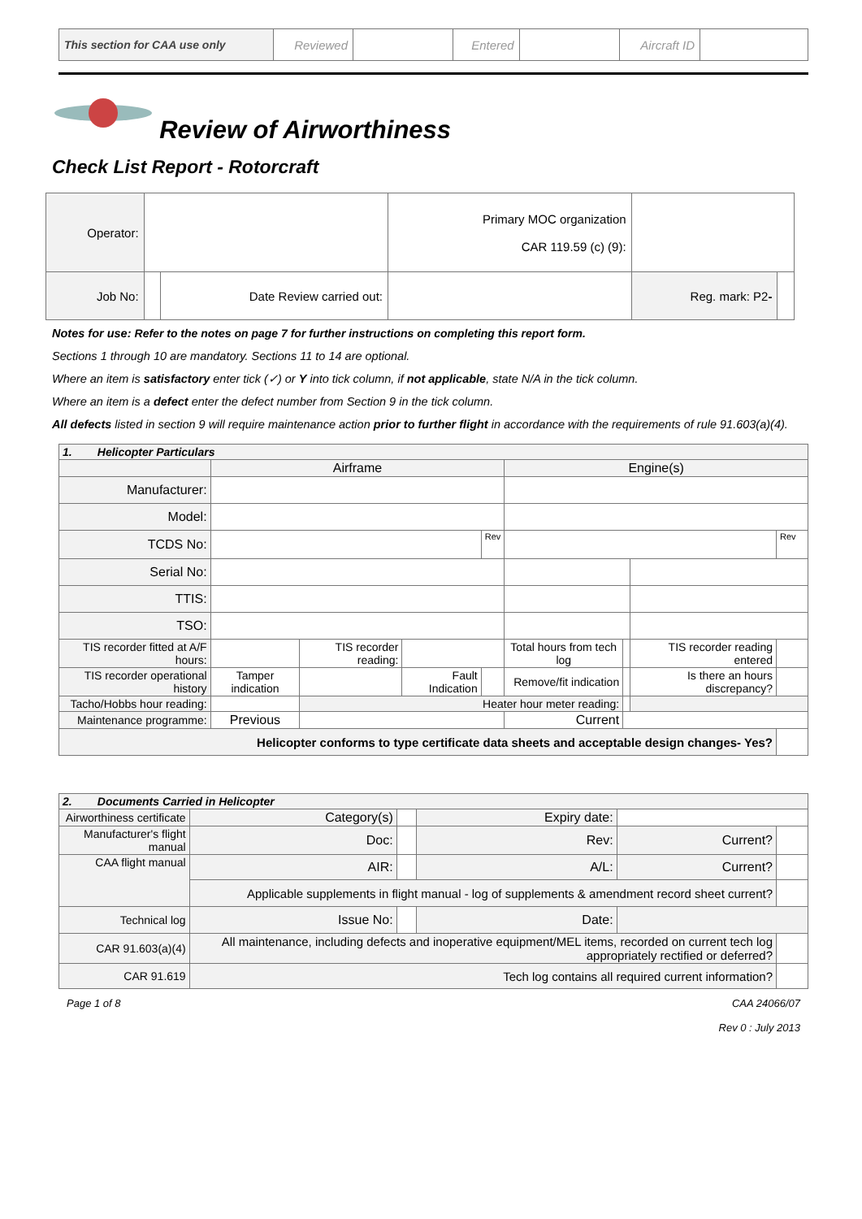| This section for CAA use only | Reviewed | | Entered | | Aircraft ID | |
Review of Airworthiness
Check List Report - Rotorcraft
| Operator: | | | Primary MOC organization CAR 119.59 (c) (9): | | |
| Job No: | | Date Review carried out: | | Reg. mark: P2 - | |
Notes for use: Refer to the notes on page 7 for further instructions on completing this report form.
Sections 1 through 10 are mandatory. Sections 11 to 14 are optional.
Where an item is satisfactory enter tick (✓) or Y into tick column, if not applicable, state N/A in the tick column.
Where an item is a defect enter the defect number from Section 9 in the tick column.
All defects listed in section 9 will require maintenance action prior to further flight in accordance with the requirements of rule 91.603(a)(4).
| 1. Helicopter Particulars | | | | | | | | |
| | Airframe | | | | Engine(s) | | | |
| Manufacturer: | | | | | | | | |
| Model: | | | | | | | | |
| TCDS No: | | | | Rev | | | | Rev |
| Serial No: | | | | | | | | |
| TTIS: | | | | | | | | |
| TSO: | | | | | | | | |
| TIS recorder fitted at A/F hours: | | TIS recorder reading: | | | Total hours from tech log | | TIS recorder reading entered | |
| TIS recorder operational history | Tamper indication | | Fault Indication | | Remove/fit indication | | Is there an hours discrepancy? | |
| Tacho/Hobbs hour reading: | | Heater hour meter reading: | | | | | | |
| Maintenance programme: | Previous | | | | Current | | | |
| Helicopter conforms to type certificate data sheets and acceptable design changes- Yes? | | | | | | | | |
| 2. Documents Carried in Helicopter | | | | | |
| Airworthiness certificate | Category(s) | | Expiry date: | | |
| Manufacturer's flight manual | Doc: | | Rev: | Current? | |
| CAA flight manual | AIR: | | A/L: | Current? | |
| | Applicable supplements in flight manual - log of supplements & amendment record sheet current? | | | | |
| Technical log | Issue No: | | Date: | | |
| CAR 91.603(a)(4) | All maintenance, including defects and inoperative equipment/MEL items, recorded on current tech log appropriately rectified or deferred? | | | | |
| CAR 91.619 | Tech log contains all required current information? | | | | |
Page 1 of 8 CAA 24066/07
Rev 0 : July 2013